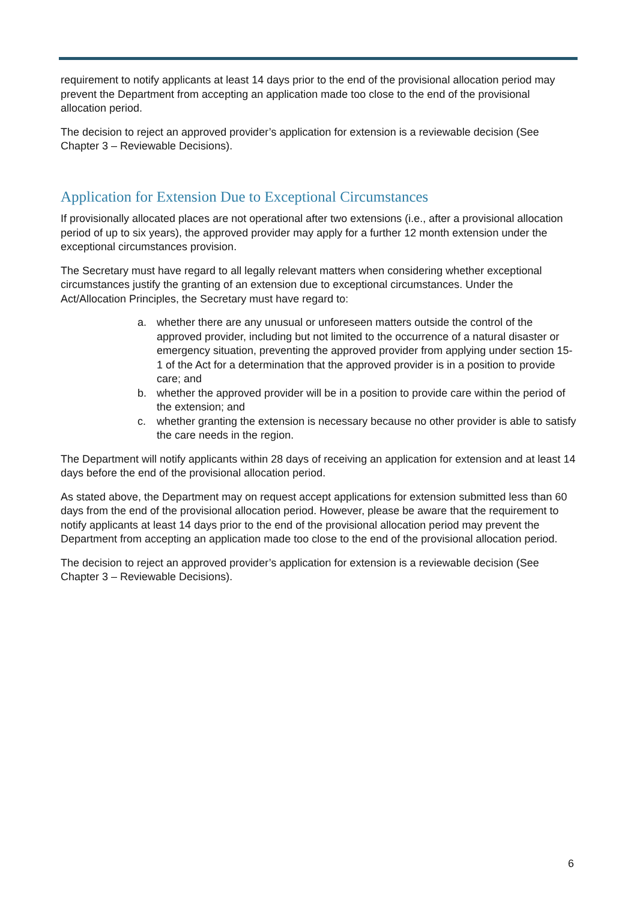requirement to notify applicants at least 14 days prior to the end of the provisional allocation period may prevent the Department from accepting an application made too close to the end of the provisional allocation period.
The decision to reject an approved provider’s application for extension is a reviewable decision (See Chapter 3 – Reviewable Decisions).
Application for Extension Due to Exceptional Circumstances
If provisionally allocated places are not operational after two extensions (i.e., after a provisional allocation period of up to six years), the approved provider may apply for a further 12 month extension under the exceptional circumstances provision.
The Secretary must have regard to all legally relevant matters when considering whether exceptional circumstances justify the granting of an extension due to exceptional circumstances. Under the Act/Allocation Principles, the Secretary must have regard to:
a. whether there are any unusual or unforeseen matters outside the control of the approved provider, including but not limited to the occurrence of a natural disaster or emergency situation, preventing the approved provider from applying under section 15-1 of the Act for a determination that the approved provider is in a position to provide care; and
b. whether the approved provider will be in a position to provide care within the period of the extension; and
c. whether granting the extension is necessary because no other provider is able to satisfy the care needs in the region.
The Department will notify applicants within 28 days of receiving an application for extension and at least 14 days before the end of the provisional allocation period.
As stated above, the Department may on request accept applications for extension submitted less than 60 days from the end of the provisional allocation period. However, please be aware that the requirement to notify applicants at least 14 days prior to the end of the provisional allocation period may prevent the Department from accepting an application made too close to the end of the provisional allocation period.
The decision to reject an approved provider’s application for extension is a reviewable decision (See Chapter 3 – Reviewable Decisions).
6